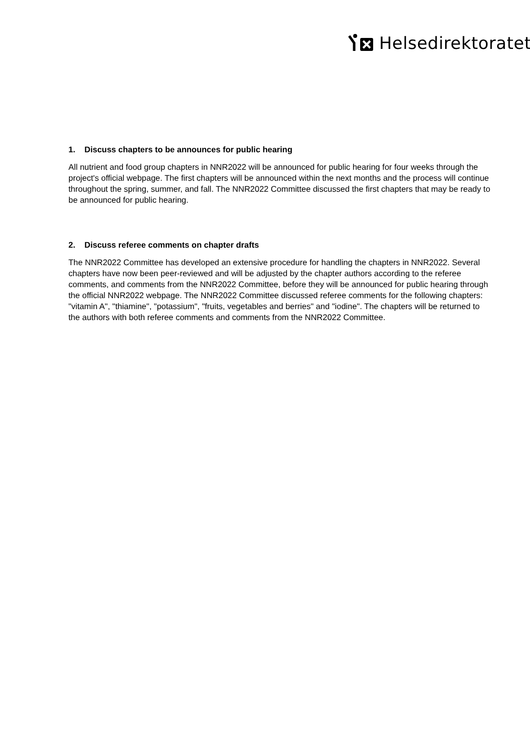Helsedirektoratet
1. Discuss chapters to be announces for public hearing
All nutrient and food group chapters in NNR2022 will be announced for public hearing for four weeks through the project's official webpage. The first chapters will be announced within the next months and the process will continue throughout the spring, summer, and fall. The NNR2022 Committee discussed the first chapters that may be ready to be announced for public hearing.
2. Discuss referee comments on chapter drafts
The NNR2022 Committee has developed an extensive procedure for handling the chapters in NNR2022. Several chapters have now been peer-reviewed and will be adjusted by the chapter authors according to the referee comments, and comments from the NNR2022 Committee, before they will be announced for public hearing through the official NNR2022 webpage. The NNR2022 Committee discussed referee comments for the following chapters: "vitamin A", "thiamine", "potassium", "fruits, vegetables and berries" and "iodine". The chapters will be returned to the authors with both referee comments and comments from the NNR2022 Committee.